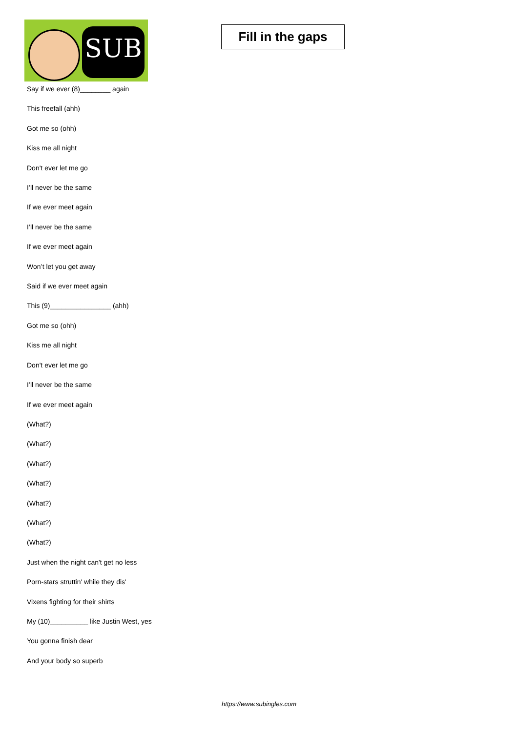SUB
Fill in the gaps
Say if we ever (8)________ again
This freefall (ahh)
Got me so (ohh)
Kiss me all night
Don't ever let me go
I’ll never be the same
If we ever meet again
I’ll never be the same
If we ever meet again
Won’t let you get away
Said if we ever meet again
This (9)________________ (ahh)
Got me so (ohh)
Kiss me all night
Don't ever let me go
I’ll never be the same
If we ever meet again
(What?)
(What?)
(What?)
(What?)
(What?)
(What?)
(What?)
Just when the night can't get no less
Porn-stars struttin' while they dis'
Vixens fighting for their shirts
My (10)__________ like Justin West, yes
You gonna finish dear
And your body so superb
https://www.subingles.com